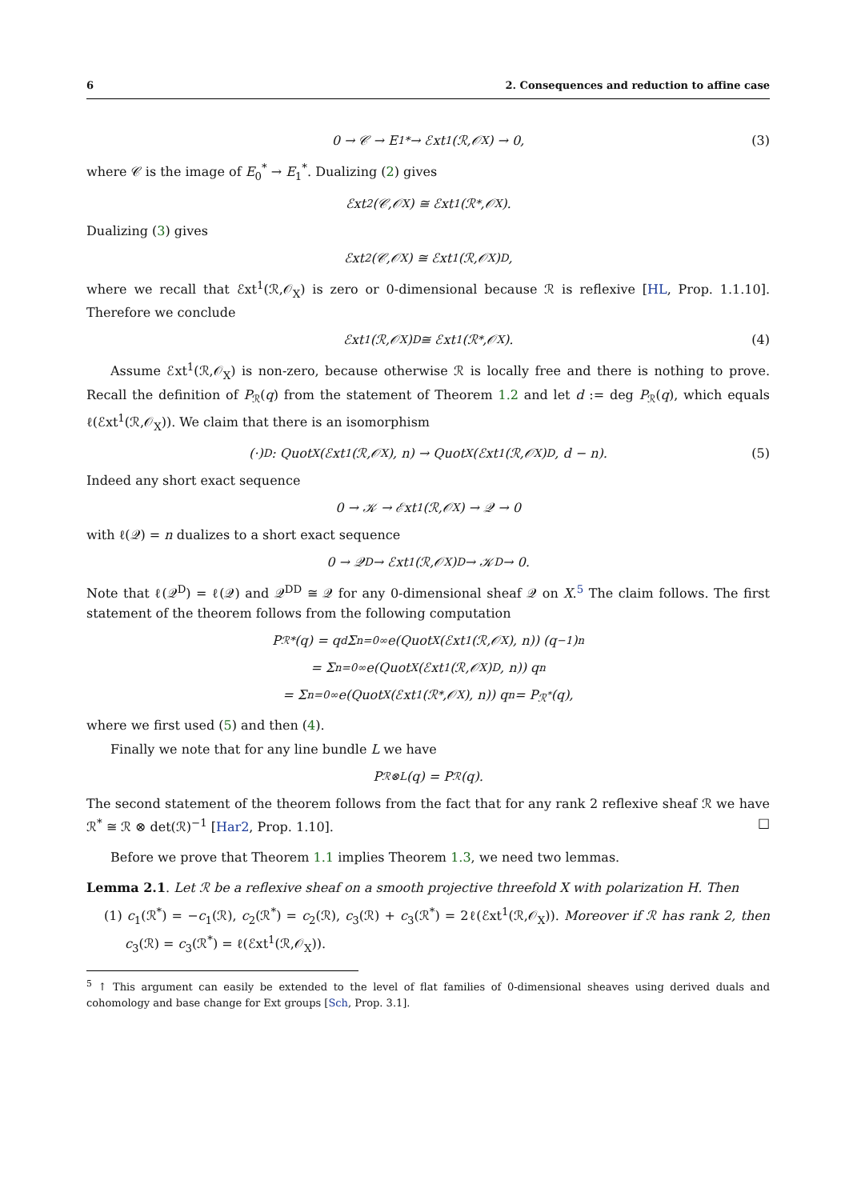6 2. Consequences and reduction to affine case
0 → 𝒞 → E<sub>1</sub><sup>*</sup> → ℰxt<sup>1</sup>(ℛ,𝒪<sub>X</sub>) → 0, (3)
where 𝒞 is the image of E<sub>0</sub><sup>*</sup> → E<sub>1</sub><sup>*</sup>. Dualizing (2) gives
ℰxt<sup>2</sup>(𝒞,𝒪<sub>X</sub>) ≅ ℰxt<sup>1</sup>(ℛ<sup>*</sup>,𝒪<sub>X</sub>).
Dualizing (3) gives
ℰxt<sup>2</sup>(𝒞,𝒪<sub>X</sub>) ≅ ℰxt<sup>1</sup>(ℛ,𝒪<sub>X</sub>)<sup>D</sup>,
where we recall that ℰxt<sup>1</sup>(ℛ,𝒪<sub>X</sub>) is zero or 0-dimensional because ℛ is reflexive [HL, Prop. 1.1.10]. Therefore we conclude
ℰxt<sup>1</sup>(ℛ,𝒪<sub>X</sub>)<sup>D</sup> ≅ ℰxt<sup>1</sup>(ℛ<sup>*</sup>,𝒪<sub>X</sub>). (4)
Assume ℰxt<sup>1</sup>(ℛ,𝒪<sub>X</sub>) is non-zero, because otherwise ℛ is locally free and there is nothing to prove. Recall the definition of P<sub>ℛ</sub>(q) from the statement of Theorem 1.2 and let d := deg P<sub>ℛ</sub>(q), which equals ℓ(ℰxt<sup>1</sup>(ℛ,𝒪<sub>X</sub>)). We claim that there is an isomorphism
(·)<sup>D</sup> : Quot<sub>X</sub>(ℰxt<sup>1</sup>(ℛ,𝒪<sub>X</sub>), n) → Quot<sub>X</sub>(ℰxt<sup>1</sup>(ℛ,𝒪<sub>X</sub>)<sup>D</sup>, d − n). (5)
Indeed any short exact sequence
0 → 𝒦 → ℰxt<sup>1</sup>(ℛ,𝒪<sub>X</sub>) → 𝒬 → 0
with ℓ(𝒬) = n dualizes to a short exact sequence
0 → 𝒬<sup>D</sup> → ℰxt<sup>1</sup>(ℛ,𝒪<sub>X</sub>)<sup>D</sup> → 𝒦<sup>D</sup> → 0.
Note that ℓ(𝒬<sup>D</sup>) = ℓ(𝒬) and 𝒬<sup>DD</sup> ≅ 𝒬 for any 0-dimensional sheaf 𝒬 on X.<sup>5</sup> The claim follows. The first statement of the theorem follows from the following computation
P<sub>ℛ</sub><sup>*</sup>(q) = q<sup>d</sup> Σ<sub>n=0</sub><sup>∞</sup> e(Quot<sub>X</sub>(ℰxt<sup>1</sup>(ℛ,𝒪<sub>X</sub>), n)) (q<sup>−1</sup>)<sup>n</sup>
= Σ<sub>n=0</sub><sup>∞</sup> e(Quot<sub>X</sub>(ℰxt<sup>1</sup>(ℛ,𝒪<sub>X</sub>)<sup>D</sup>, n)) q<sup>n</sup>
= Σ<sub>n=0</sub><sup>∞</sup> e(Quot<sub>X</sub>(ℰxt<sup>1</sup>(ℛ<sup>*</sup>,𝒪<sub>X</sub>), n)) q<sup>n</sup> = P<sub>ℛ<sup>*</sup></sub>(q),
where we first used (5) and then (4).
Finally we note that for any line bundle L we have
P<sub>ℛ⊗L</sub>(q) = P<sub>ℛ</sub>(q).
The second statement of the theorem follows from the fact that for any rank 2 reflexive sheaf ℛ we have ℛ<sup>*</sup> ≅ ℛ ⊗ det(ℛ)<sup>−1</sup> [Har2, Prop. 1.10]. □
Before we prove that Theorem 1.1 implies Theorem 1.3, we need two lemmas.
Lemma 2.1. Let ℛ be a reflexive sheaf on a smooth projective threefold X with polarization H. Then
(1) c<sub>1</sub>(ℛ<sup>*</sup>) = −c<sub>1</sub>(ℛ), c<sub>2</sub>(ℛ<sup>*</sup>) = c<sub>2</sub>(ℛ), c<sub>3</sub>(ℛ) + c<sub>3</sub>(ℛ<sup>*</sup>) = 2ℓ(ℰxt<sup>1</sup>(ℛ,𝒪<sub>X</sub>)). Moreover if ℛ has rank 2, then c<sub>3</sub>(ℛ) = c<sub>3</sub>(ℛ<sup>*</sup>) = ℓ(ℰxt<sup>1</sup>(ℛ,𝒪<sub>X</sub>)).
<sup>5</sup> ↑ This argument can easily be extended to the level of flat families of 0-dimensional sheaves using derived duals and cohomology and base change for Ext groups [Sch, Prop. 3.1].